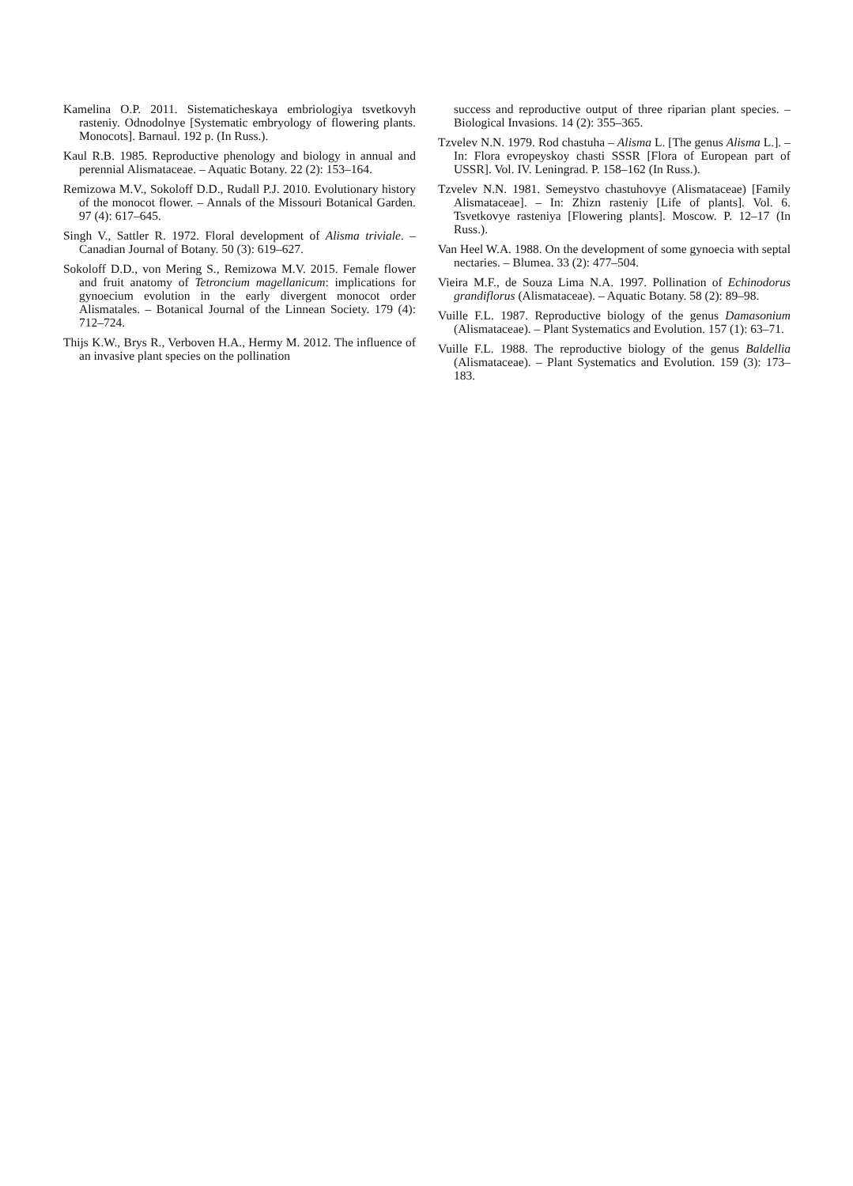Kamelina O.P. 2011. Sistematicheskaya embriologiya tsvetkovyh rasteniy. Odnodolnye [Systematic embryology of flowering plants. Monocots]. Barnaul. 192 p. (In Russ.).
Kaul R.B. 1985. Reproductive phenology and biology in annual and perennial Alismataceae. – Aquatic Botany. 22 (2): 153–164.
Remizowa M.V., Sokoloff D.D., Rudall P.J. 2010. Evolutionary history of the monocot flower. – Annals of the Missouri Botanical Garden. 97 (4): 617–645.
Singh V., Sattler R. 1972. Floral development of Alisma triviale. – Canadian Journal of Botany. 50 (3): 619–627.
Sokoloff D.D., von Mering S., Remizowa M.V. 2015. Female flower and fruit anatomy of Tetroncium magellanicum: implications for gynoecium evolution in the early divergent monocot order Alismatales. – Botanical Journal of the Linnean Society. 179 (4): 712–724.
Thijs K.W., Brys R., Verboven H.A., Hermy M. 2012. The influence of an invasive plant species on the pollination
success and reproductive output of three riparian plant species. – Biological Invasions. 14 (2): 355–365.
Tzvelev N.N. 1979. Rod chastuha – Alisma L. [The genus Alisma L.]. – In: Flora evropeyskoy chasti SSSR [Flora of European part of USSR]. Vol. IV. Leningrad. P. 158–162 (In Russ.).
Tzvelev N.N. 1981. Semeystvo chastuhovye (Alismataceae) [Family Alismataceae]. – In: Zhizn rasteniy [Life of plants]. Vol. 6. Tsvetkovye rasteniya [Flowering plants]. Moscow. P. 12–17 (In Russ.).
Van Heel W.A. 1988. On the development of some gynoecia with septal nectaries. – Blumea. 33 (2): 477–504.
Vieira M.F., de Souza Lima N.A. 1997. Pollination of Echinodorus grandiflorus (Alismataceae). – Aquatic Botany. 58 (2): 89–98.
Vuille F.L. 1987. Reproductive biology of the genus Damasonium (Alismataceae). – Plant Systematics and Evolution. 157 (1): 63–71.
Vuille F.L. 1988. The reproductive biology of the genus Baldellia (Alismataceae). – Plant Systematics and Evolution. 159 (3): 173–183.